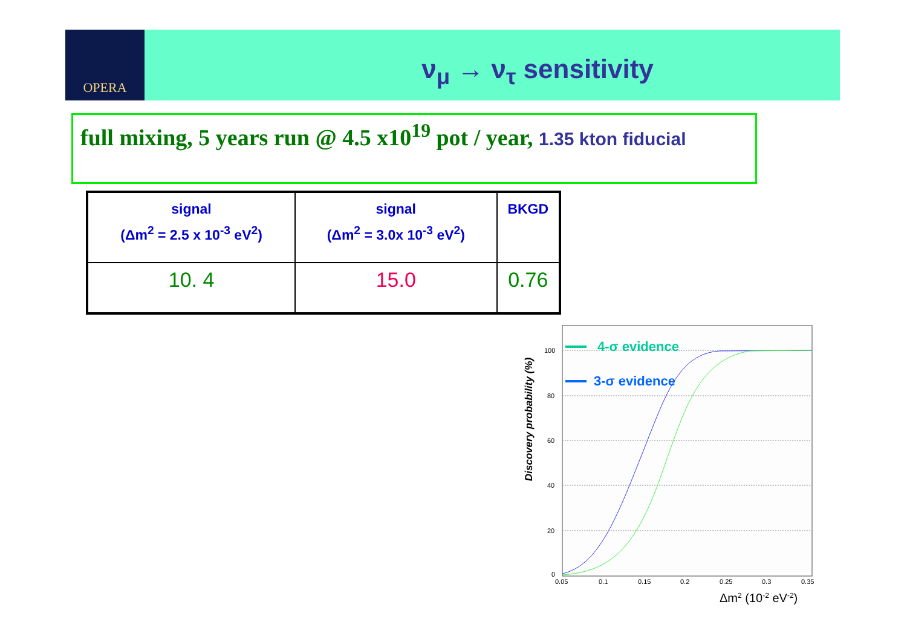OPERA
ν<sub>μ</sub> → ν<sub>τ</sub> sensitivity
full mixing, 5 years run @ 4.5 x10<sup>19</sup> pot / year, 1.35 kton fiducial
| signal (Δm<sup>2</sup> = 2.5 x 10<sup>-3</sup> eV<sup>2</sup>) | signal (Δm<sup>2</sup> = 3.0x 10<sup>-3</sup> eV<sup>2</sup>) | BKGD |
| --- | --- | --- |
| 10. 4 | 15.0 | 0.76 |
Discovery probability (%)
100
80
60
40
20
0
0.05
0.1
0.15
0.2
0.25
0.3
0.35
4-σ evidence
3-σ evidence
Δm2 (10-2 eV-2)